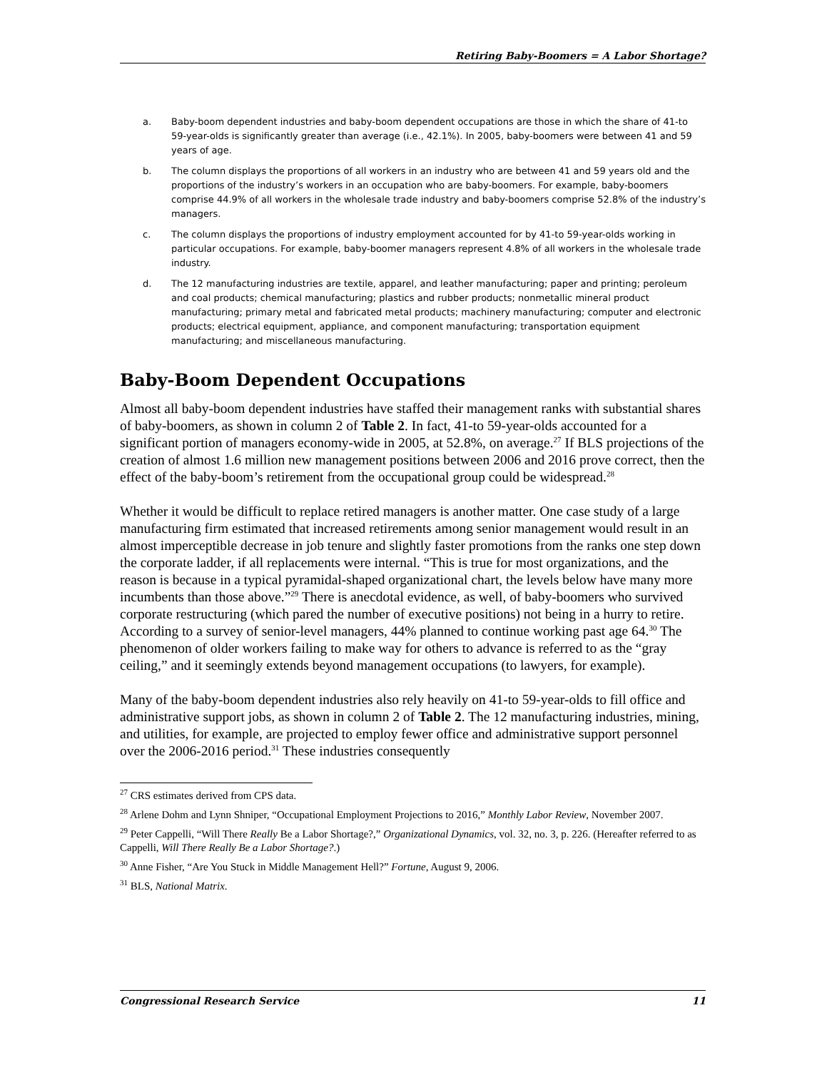Retiring Baby-Boomers = A Labor Shortage?
a. Baby-boom dependent industries and baby-boom dependent occupations are those in which the share of 41-to 59-year-olds is significantly greater than average (i.e., 42.1%). In 2005, baby-boomers were between 41 and 59 years of age.
b. The column displays the proportions of all workers in an industry who are between 41 and 59 years old and the proportions of the industry’s workers in an occupation who are baby-boomers. For example, baby-boomers comprise 44.9% of all workers in the wholesale trade industry and baby-boomers comprise 52.8% of the industry’s managers.
c. The column displays the proportions of industry employment accounted for by 41-to 59-year-olds working in particular occupations. For example, baby-boomer managers represent 4.8% of all workers in the wholesale trade industry.
d. The 12 manufacturing industries are textile, apparel, and leather manufacturing; paper and printing; peroleum and coal products; chemical manufacturing; plastics and rubber products; nonmetallic mineral product manufacturing; primary metal and fabricated metal products; machinery manufacturing; computer and electronic products; electrical equipment, appliance, and component manufacturing; transportation equipment manufacturing; and miscellaneous manufacturing.
Baby-Boom Dependent Occupations
Almost all baby-boom dependent industries have staffed their management ranks with substantial shares of baby-boomers, as shown in column 2 of Table 2. In fact, 41-to 59-year-olds accounted for a significant portion of managers economy-wide in 2005, at 52.8%, on average.<sup>27</sup> If BLS projections of the creation of almost 1.6 million new management positions between 2006 and 2016 prove correct, then the effect of the baby-boom’s retirement from the occupational group could be widespread.<sup>28</sup>
Whether it would be difficult to replace retired managers is another matter. One case study of a large manufacturing firm estimated that increased retirements among senior management would result in an almost imperceptible decrease in job tenure and slightly faster promotions from the ranks one step down the corporate ladder, if all replacements were internal. “This is true for most organizations, and the reason is because in a typical pyramidal-shaped organizational chart, the levels below have many more incumbents than those above.”<sup>29</sup> There is anecdotal evidence, as well, of baby-boomers who survived corporate restructuring (which pared the number of executive positions) not being in a hurry to retire. According to a survey of senior-level managers, 44% planned to continue working past age 64.<sup>30</sup> The phenomenon of older workers failing to make way for others to advance is referred to as the “gray ceiling,” and it seemingly extends beyond management occupations (to lawyers, for example).
Many of the baby-boom dependent industries also rely heavily on 41-to 59-year-olds to fill office and administrative support jobs, as shown in column 2 of Table 2. The 12 manufacturing industries, mining, and utilities, for example, are projected to employ fewer office and administrative support personnel over the 2006-2016 period.<sup>31</sup> These industries consequently
<sup>27</sup> CRS estimates derived from CPS data.
<sup>28</sup> Arlene Dohm and Lynn Shniper, “Occupational Employment Projections to 2016,” Monthly Labor Review, November 2007.
<sup>29</sup> Peter Cappelli, “Will There Really Be a Labor Shortage?,” Organizational Dynamics, vol. 32, no. 3, p. 226. (Hereafter referred to as Cappelli, Will There Really Be a Labor Shortage?.)
<sup>30</sup> Anne Fisher, “Are You Stuck in Middle Management Hell?” Fortune, August 9, 2006.
<sup>31</sup> BLS, National Matrix.
Congressional Research Service 11